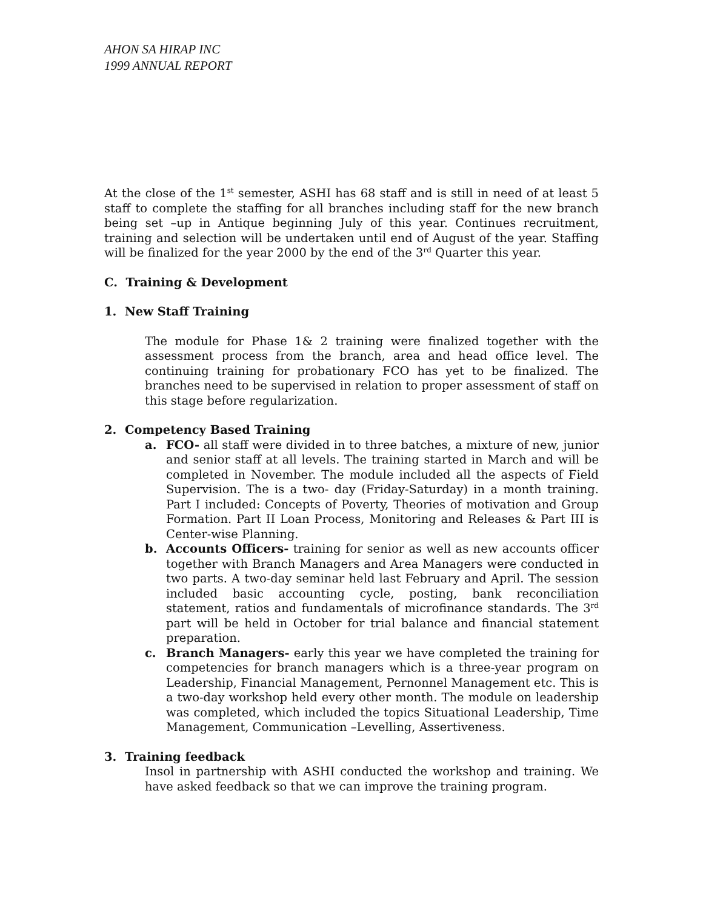AHON SA HIRAP INC
1999 ANNUAL REPORT
At the close of the 1<sup>st</sup> semester, ASHI has 68 staff and is still in need of at least 5 staff to complete the staffing for all branches including staff for the new branch being set –up in Antique beginning July of this year. Continues recruitment, training and selection will be undertaken until end of August of the year. Staffing will be finalized for the year 2000 by the end of the 3<sup>rd</sup> Quarter this year.
C. Training & Development
1. New Staff Training
The module for Phase 1& 2 training were finalized together with the assessment process from the branch, area and head office level. The continuing training for probationary FCO has yet to be finalized. The branches need to be supervised in relation to proper assessment of staff on this stage before regularization.
2. Competency Based Training
a. FCO- all staff were divided in to three batches, a mixture of new, junior and senior staff at all levels. The training started in March and will be completed in November. The module included all the aspects of Field Supervision. The is a two- day (Friday-Saturday) in a month training. Part I included: Concepts of Poverty, Theories of motivation and Group Formation. Part II Loan Process, Monitoring and Releases & Part III is Center-wise Planning.
b. Accounts Officers- training for senior as well as new accounts officer together with Branch Managers and Area Managers were conducted in two parts. A two-day seminar held last February and April. The session included basic accounting cycle, posting, bank reconciliation statement, ratios and fundamentals of microfinance standards. The 3<sup>rd</sup> part will be held in October for trial balance and financial statement preparation.
c. Branch Managers- early this year we have completed the training for competencies for branch managers which is a three-year program on Leadership, Financial Management, Pernonnel Management etc. This is a two-day workshop held every other month. The module on leadership was completed, which included the topics Situational Leadership, Time Management, Communication –Levelling, Assertiveness.
3. Training feedback
Insol in partnership with ASHI conducted the workshop and training. We have asked feedback so that we can improve the training program.